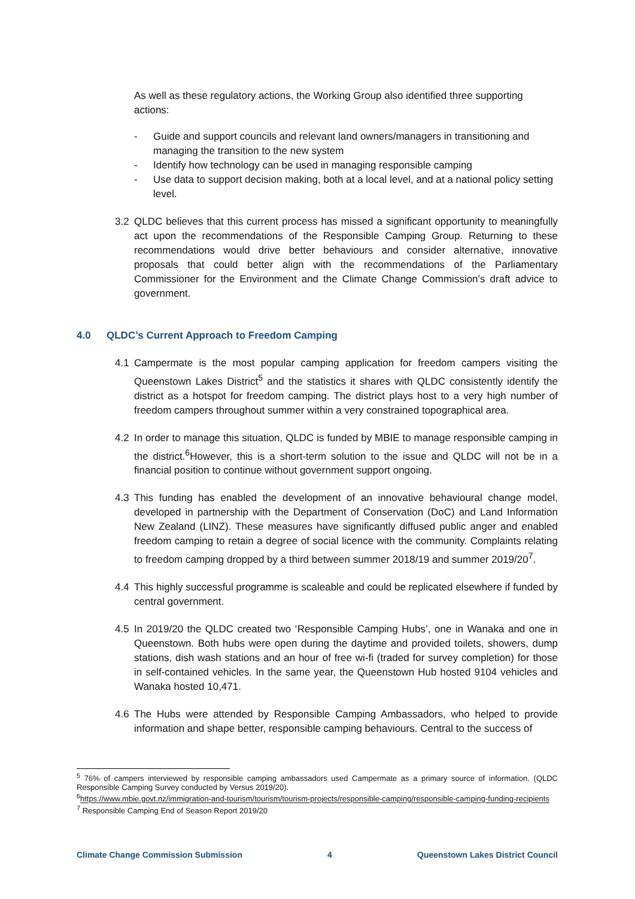As well as these regulatory actions, the Working Group also identified three supporting actions:
- Guide and support councils and relevant land owners/managers in transitioning and managing the transition to the new system
- Identify how technology can be used in managing responsible camping
- Use data to support decision making, both at a local level, and at a national policy setting level.
3.2 QLDC believes that this current process has missed a significant opportunity to meaningfully act upon the recommendations of the Responsible Camping Group. Returning to these recommendations would drive better behaviours and consider alternative, innovative proposals that could better align with the recommendations of the Parliamentary Commissioner for the Environment and the Climate Change Commission’s draft advice to government.
4.0 QLDC’s Current Approach to Freedom Camping
4.1 Campermate is the most popular camping application for freedom campers visiting the Queenstown Lakes District<sup>5</sup> and the statistics it shares with QLDC consistently identify the district as a hotspot for freedom camping. The district plays host to a very high number of freedom campers throughout summer within a very constrained topographical area.
4.2 In order to manage this situation, QLDC is funded by MBIE to manage responsible camping in the district.<sup>6</sup>However, this is a short-term solution to the issue and QLDC will not be in a financial position to continue without government support ongoing.
4.3 This funding has enabled the development of an innovative behavioural change model, developed in partnership with the Department of Conservation (DoC) and Land Information New Zealand (LINZ). These measures have significantly diffused public anger and enabled freedom camping to retain a degree of social licence with the community. Complaints relating to freedom camping dropped by a third between summer 2018/19 and summer 2019/20<sup>7</sup>.
4.4 This highly successful programme is scaleable and could be replicated elsewhere if funded by central government.
4.5 In 2019/20 the QLDC created two ‘Responsible Camping Hubs’, one in Wanaka and one in Queenstown. Both hubs were open during the daytime and provided toilets, showers, dump stations, dish wash stations and an hour of free wi-fi (traded for survey completion) for those in self-contained vehicles. In the same year, the Queenstown Hub hosted 9104 vehicles and Wanaka hosted 10,471.
4.6 The Hubs were attended by Responsible Camping Ambassadors, who helped to provide information and shape better, responsible camping behaviours. Central to the success of
<sup>5</sup> 76% of campers interviewed by responsible camping ambassadors used Campermate as a primary source of information. (QLDC Responsible Camping Survey conducted by Versus 2019/20).
<sup>6</sup> https://www.mbie.govt.nz/immigration-and-tourism/tourism/tourism-projects/responsible-camping/responsible-camping-funding-recipients
<sup>7</sup> Responsible Camping End of Season Report 2019/20
Climate Change Commission Submission 4 Queenstown Lakes District Council